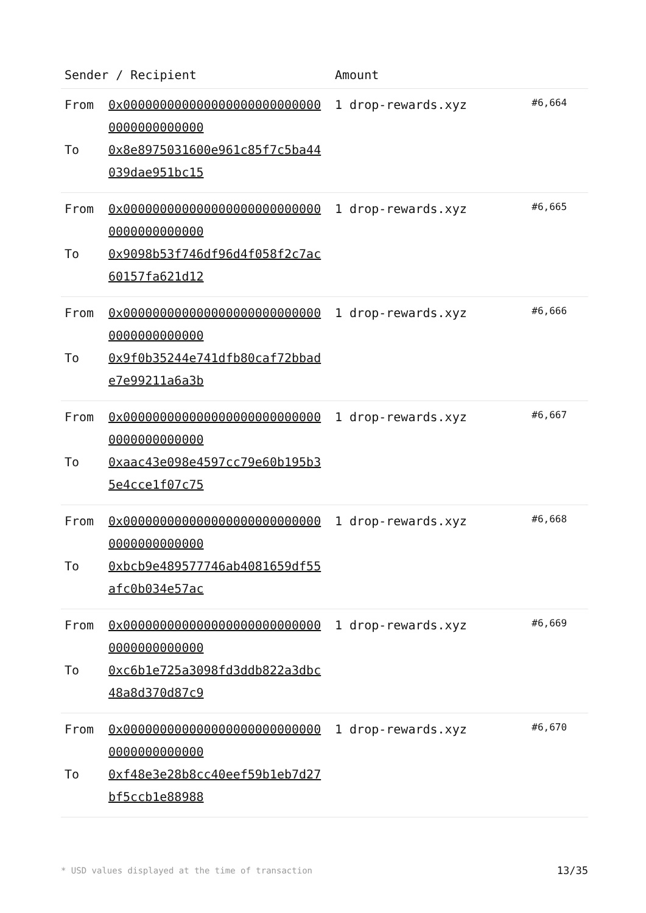| Sender / Recipient | | Amount | |
| --- | --- | --- | --- |
| From To | 0x0000000000000000000000000000000000000000 0x8e8975031600e961c85f7c5ba44039dae951bc15 | 1 drop-rewards.xyz | #6,664 |
| From To | 0x0000000000000000000000000000000000000000 0x9098b53f746df96d4f058f2c7ac60157fa621d12 | 1 drop-rewards.xyz | #6,665 |
| From To | 0x0000000000000000000000000000000000000000 0x9f0b35244e741dfb80caf72bbade7e99211a6a3b | 1 drop-rewards.xyz | #6,666 |
| From To | 0x0000000000000000000000000000000000000000 0xaac43e098e4597cc79e60b195b35e4cce1f07c75 | 1 drop-rewards.xyz | #6,667 |
| From To | 0x0000000000000000000000000000000000000000 0xbcb9e489577746ab4081659df55afc0b034e57ac | 1 drop-rewards.xyz | #6,668 |
| From To | 0x0000000000000000000000000000000000000000 0xc6b1e725a3098fd3ddb822a3dbc48a8d370d87c9 | 1 drop-rewards.xyz | #6,669 |
| From To | 0x0000000000000000000000000000000000000000 0xf48e3e28b8cc40eef59b1eb7d27bf5ccb1e88988 | 1 drop-rewards.xyz | #6,670 |
* USD values displayed at the time of transaction 13/35